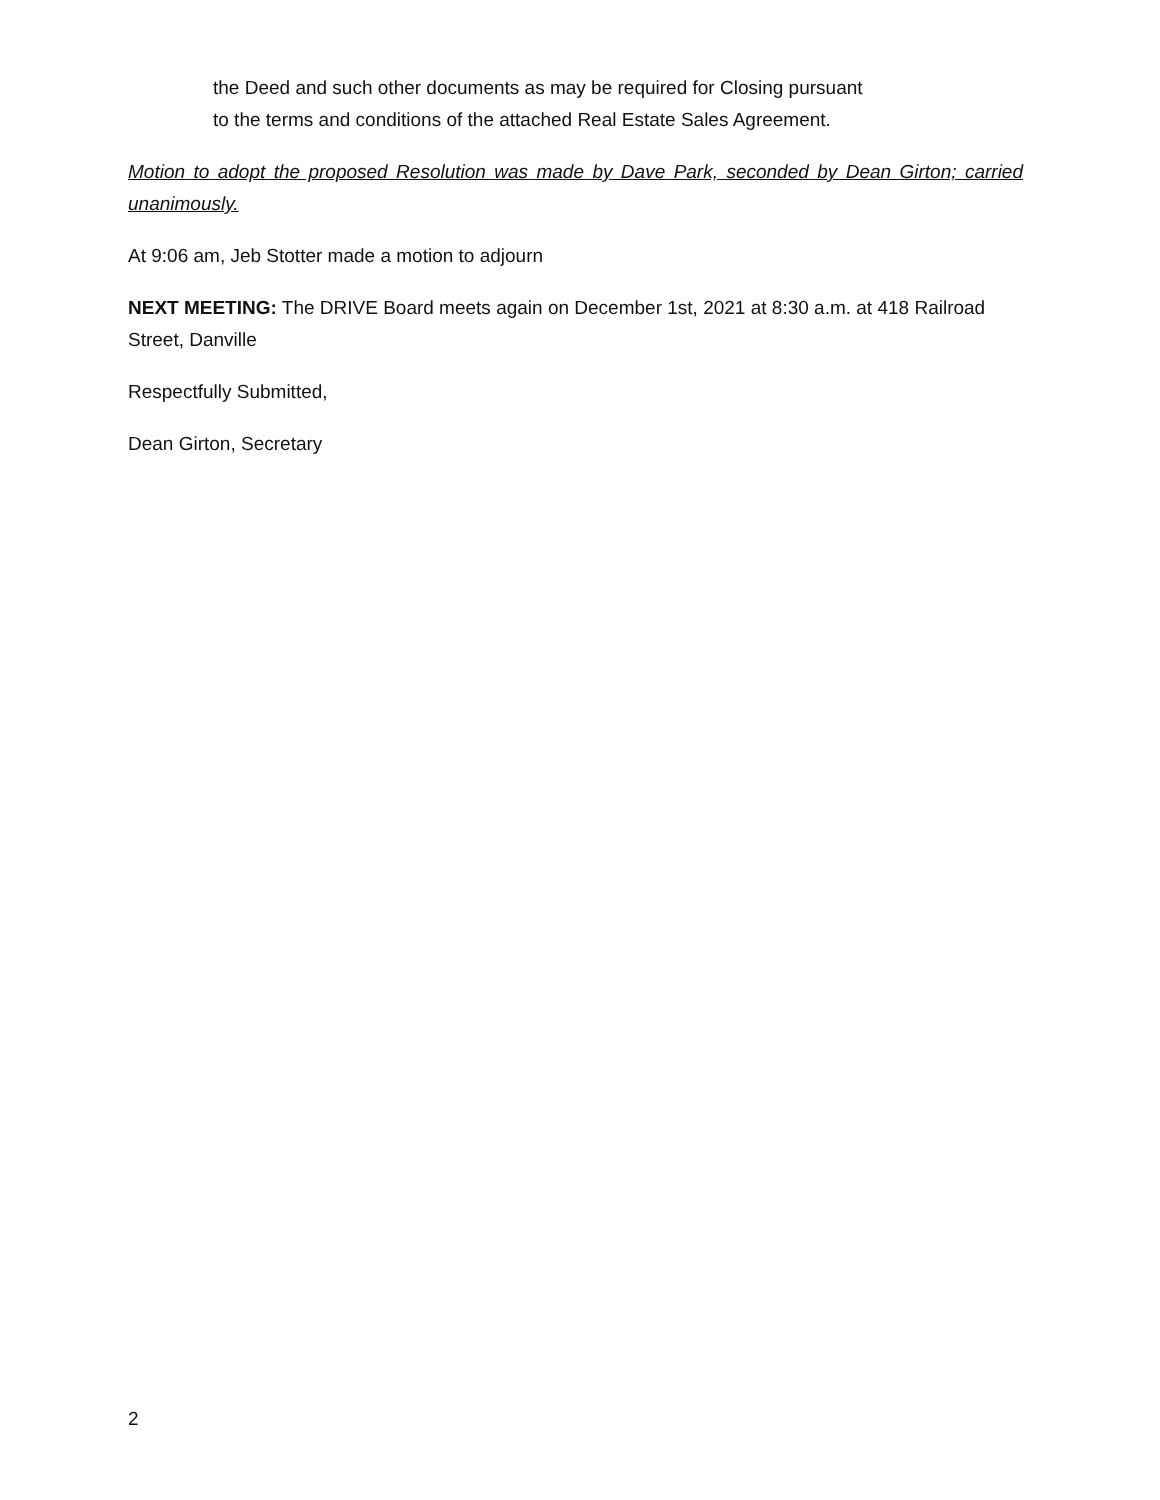the Deed and such other documents as may be required for Closing pursuant
to the terms and conditions of the attached Real Estate Sales Agreement.
Motion to adopt the proposed Resolution was made by Dave Park, seconded by Dean Girton; carried unanimously.
At 9:06 am, Jeb Stotter made a motion to adjourn
NEXT MEETING: The DRIVE Board meets again on December 1st, 2021 at 8:30 a.m. at 418 Railroad Street, Danville
Respectfully Submitted,
Dean Girton, Secretary
2